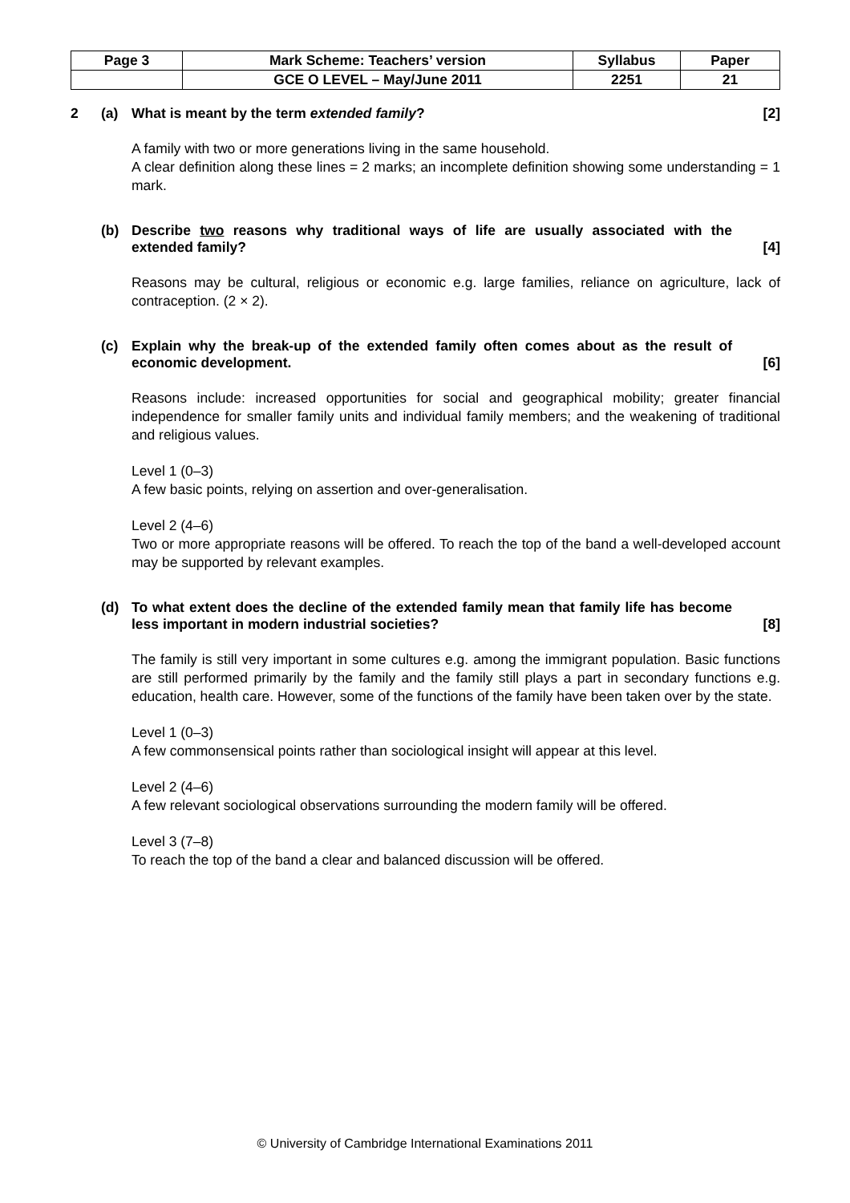| Page 3 | Mark Scheme: Teachers’ version | Syllabus | Paper |
| | GCE O LEVEL – May/June 2011 | 2251 | 21 |
2 (a) What is meant by the term extended family? [2]
A family with two or more generations living in the same household.
A clear definition along these lines = 2 marks; an incomplete definition showing some understanding = 1 mark.
(b) Describe two reasons why traditional ways of life are usually associated with the extended family? [4]
Reasons may be cultural, religious or economic e.g. large families, reliance on agriculture, lack of contraception. (2 × 2).
(c) Explain why the break-up of the extended family often comes about as the result of economic development. [6]
Reasons include: increased opportunities for social and geographical mobility; greater financial independence for smaller family units and individual family members; and the weakening of traditional and religious values.
Level 1 (0–3)
A few basic points, relying on assertion and over-generalisation.
Level 2 (4–6)
Two or more appropriate reasons will be offered. To reach the top of the band a well-developed account may be supported by relevant examples.
(d) To what extent does the decline of the extended family mean that family life has become less important in modern industrial societies? [8]
The family is still very important in some cultures e.g. among the immigrant population. Basic functions are still performed primarily by the family and the family still plays a part in secondary functions e.g. education, health care. However, some of the functions of the family have been taken over by the state.
Level 1 (0–3)
A few commonsensical points rather than sociological insight will appear at this level.
Level 2 (4–6)
A few relevant sociological observations surrounding the modern family will be offered.
Level 3 (7–8)
To reach the top of the band a clear and balanced discussion will be offered.
© University of Cambridge International Examinations 2011